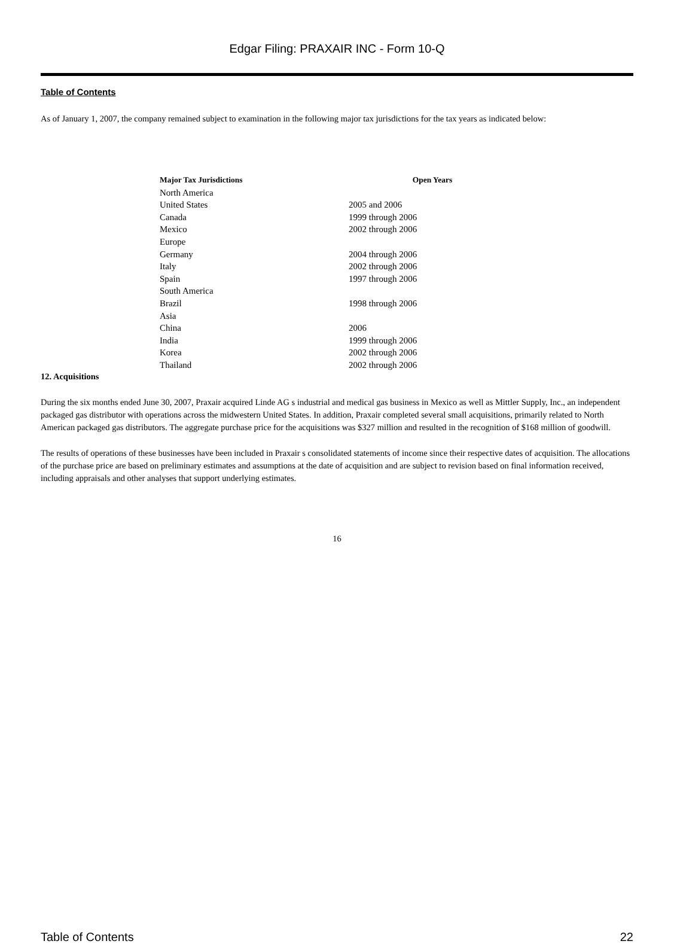Edgar Filing: PRAXAIR INC - Form 10-Q
Table of Contents
As of January 1, 2007, the company remained subject to examination in the following major tax jurisdictions for the tax years as indicated below:
| Major Tax Jurisdictions | Open Years |
| --- | --- |
| North America | |
| United States | 2005 and 2006 |
| Canada | 1999 through 2006 |
| Mexico | 2002 through 2006 |
| Europe | |
| Germany | 2004 through 2006 |
| Italy | 2002 through 2006 |
| Spain | 1997 through 2006 |
| South America | |
| Brazil | 1998 through 2006 |
| Asia | |
| China | 2006 |
| India | 1999 through 2006 |
| Korea | 2002 through 2006 |
| Thailand | 2002 through 2006 |
12. Acquisitions
During the six months ended June 30, 2007, Praxair acquired Linde AG s industrial and medical gas business in Mexico as well as Mittler Supply, Inc., an independent packaged gas distributor with operations across the midwestern United States. In addition, Praxair completed several small acquisitions, primarily related to North American packaged gas distributors. The aggregate purchase price for the acquisitions was $327 million and resulted in the recognition of $168 million of goodwill.
The results of operations of these businesses have been included in Praxair s consolidated statements of income since their respective dates of acquisition. The allocations of the purchase price are based on preliminary estimates and assumptions at the date of acquisition and are subject to revision based on final information received, including appraisals and other analyses that support underlying estimates.
16
Table of Contents 22